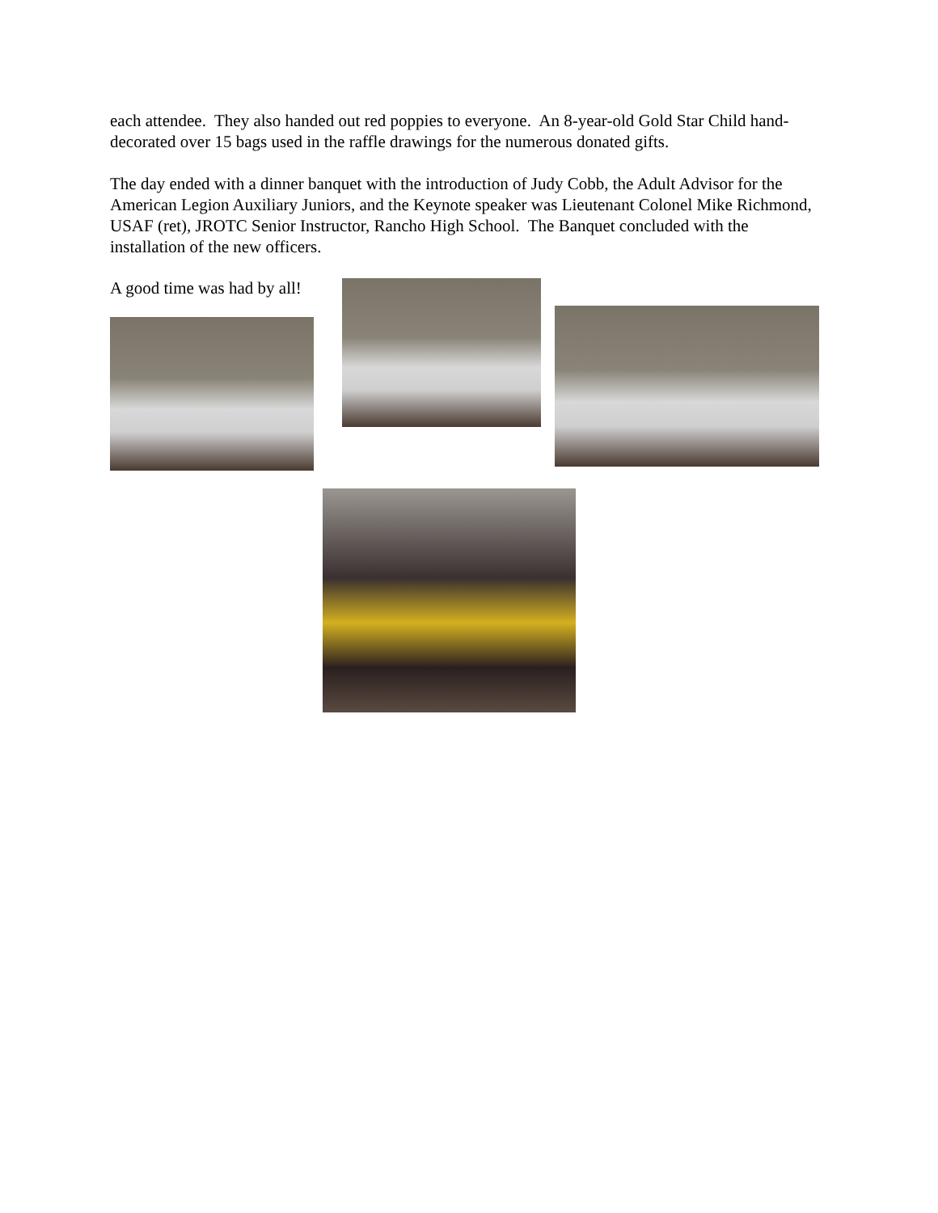each attendee. They also handed out red poppies to everyone. An 8-year-old Gold Star Child hand-decorated over 15 bags used in the raffle drawings for the numerous donated gifts.
The day ended with a dinner banquet with the introduction of Judy Cobb, the Adult Advisor for the American Legion Auxiliary Juniors, and the Keynote speaker was Lieutenant Colonel Mike Richmond, USAF (ret), JROTC Senior Instructor, Rancho High School. The Banquet concluded with the installation of the new officers.
A good time was had by all!